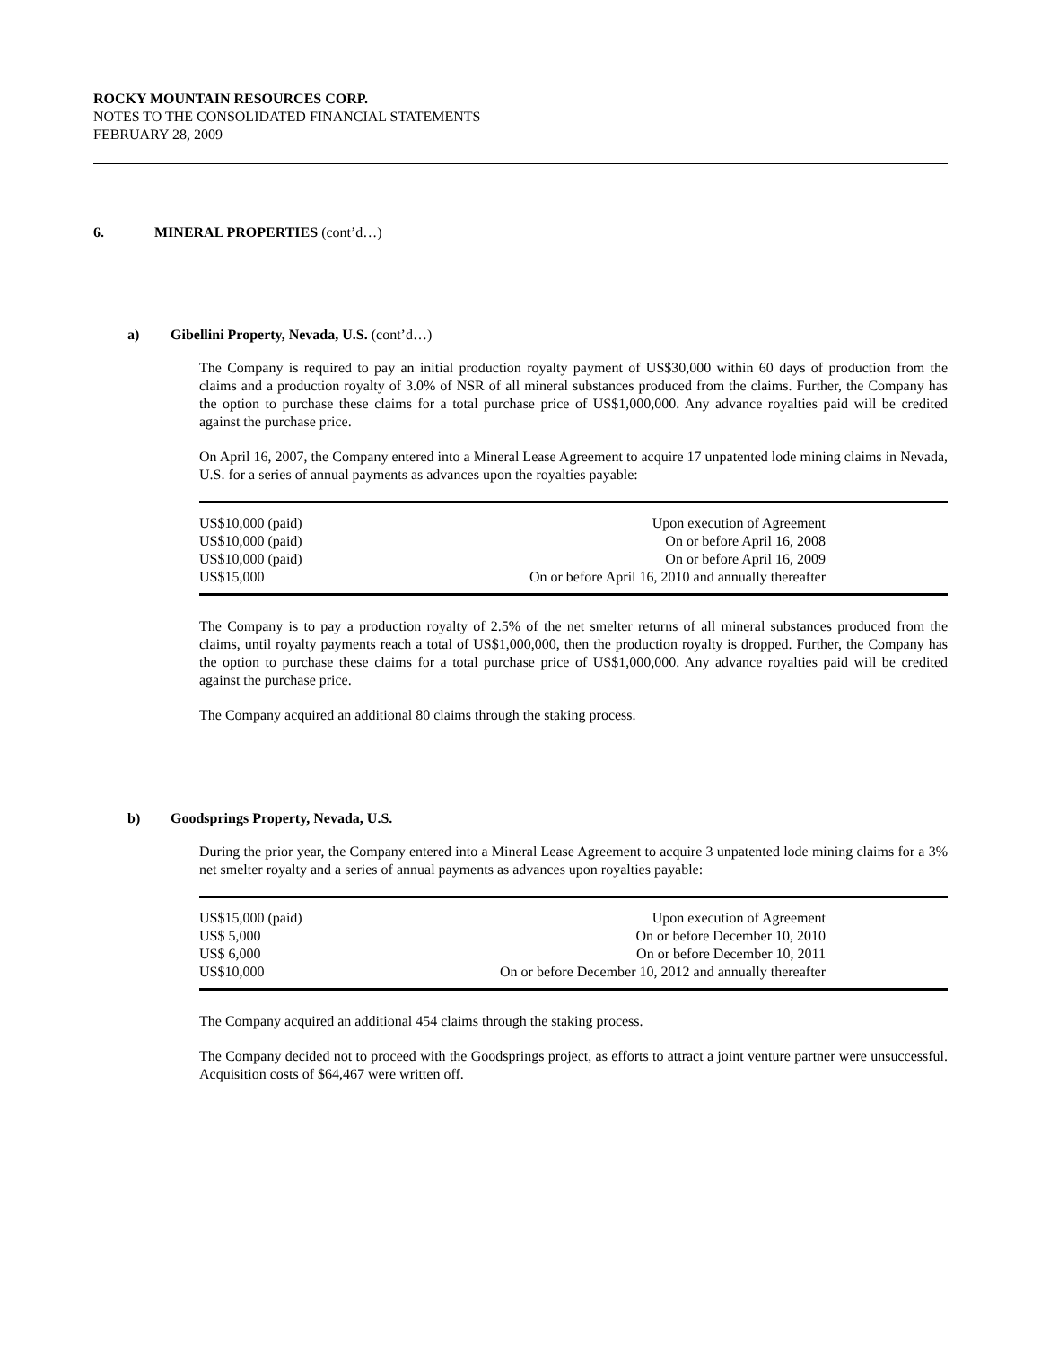ROCKY MOUNTAIN RESOURCES CORP.
NOTES TO THE CONSOLIDATED FINANCIAL STATEMENTS
FEBRUARY 28, 2009
6. MINERAL PROPERTIES (cont’d…)
a) Gibellini Property, Nevada, U.S. (cont’d…)
The Company is required to pay an initial production royalty payment of US$30,000 within 60 days of production from the claims and a production royalty of 3.0% of NSR of all mineral substances produced from the claims. Further, the Company has the option to purchase these claims for a total purchase price of US$1,000,000. Any advance royalties paid will be credited against the purchase price.
On April 16, 2007, the Company entered into a Mineral Lease Agreement to acquire 17 unpatented lode mining claims in Nevada, U.S. for a series of annual payments as advances upon the royalties payable:
| US$10,000 (paid) | Upon execution of Agreement |
| US$10,000 (paid) | On or before April 16, 2008 |
| US$10,000 (paid) | On or before April 16, 2009 |
| US$15,000 | On or before April 16, 2010 and annually thereafter |
The Company is to pay a production royalty of 2.5% of the net smelter returns of all mineral substances produced from the claims, until royalty payments reach a total of US$1,000,000, then the production royalty is dropped. Further, the Company has the option to purchase these claims for a total purchase price of US$1,000,000. Any advance royalties paid will be credited against the purchase price.
The Company acquired an additional 80 claims through the staking process.
b) Goodsprings Property, Nevada, U.S.
During the prior year, the Company entered into a Mineral Lease Agreement to acquire 3 unpatented lode mining claims for a 3% net smelter royalty and a series of annual payments as advances upon royalties payable:
| US$15,000 (paid) | Upon execution of Agreement |
| US$ 5,000 | On or before December 10, 2010 |
| US$ 6,000 | On or before December 10, 2011 |
| US$10,000 | On or before December 10, 2012 and annually thereafter |
The Company acquired an additional 454 claims through the staking process.
The Company decided not to proceed with the Goodsprings project, as efforts to attract a joint venture partner were unsuccessful. Acquisition costs of $64,467 were written off.